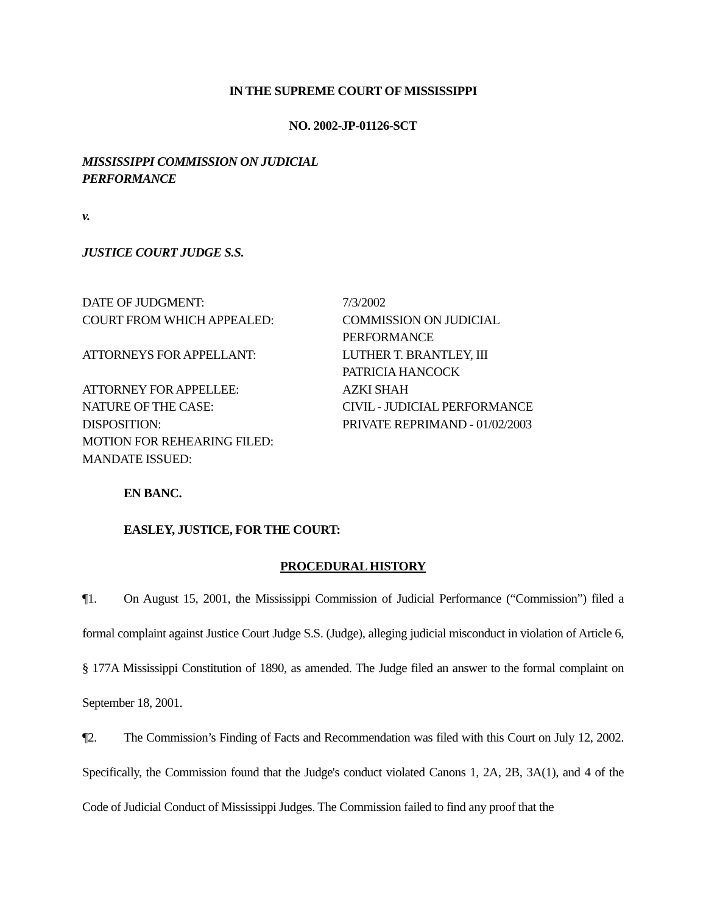IN THE SUPREME COURT OF MISSISSIPPI
NO. 2002-JP-01126-SCT
MISSISSIPPI COMMISSION ON JUDICIAL
PERFORMANCE
v.
JUSTICE COURT JUDGE S.S.
| DATE OF JUDGMENT: | 7/3/2002 |
| COURT FROM WHICH APPEALED: | COMMISSION ON JUDICIAL PERFORMANCE |
| ATTORNEYS FOR APPELLANT: | LUTHER T. BRANTLEY, III PATRICIA HANCOCK |
| ATTORNEY FOR APPELLEE: | AZKI SHAH |
| NATURE OF THE CASE: | CIVIL - JUDICIAL PERFORMANCE |
| DISPOSITION: | PRIVATE REPRIMAND - 01/02/2003 |
| MOTION FOR REHEARING FILED: | |
| MANDATE ISSUED: | |
EN BANC.
EASLEY, JUSTICE, FOR THE COURT:
PROCEDURAL HISTORY
¶1. On August 15, 2001, the Mississippi Commission of Judicial Performance (“Commission”) filed a formal complaint against Justice Court Judge S.S. (Judge), alleging judicial misconduct in violation of Article 6, § 177A Mississippi Constitution of 1890, as amended. The Judge filed an answer to the formal complaint on September 18, 2001.
¶2. The Commission’s Finding of Facts and Recommendation was filed with this Court on July 12, 2002. Specifically, the Commission found that the Judge's conduct violated Canons 1, 2A, 2B, 3A(1), and 4 of the Code of Judicial Conduct of Mississippi Judges. The Commission failed to find any proof that the